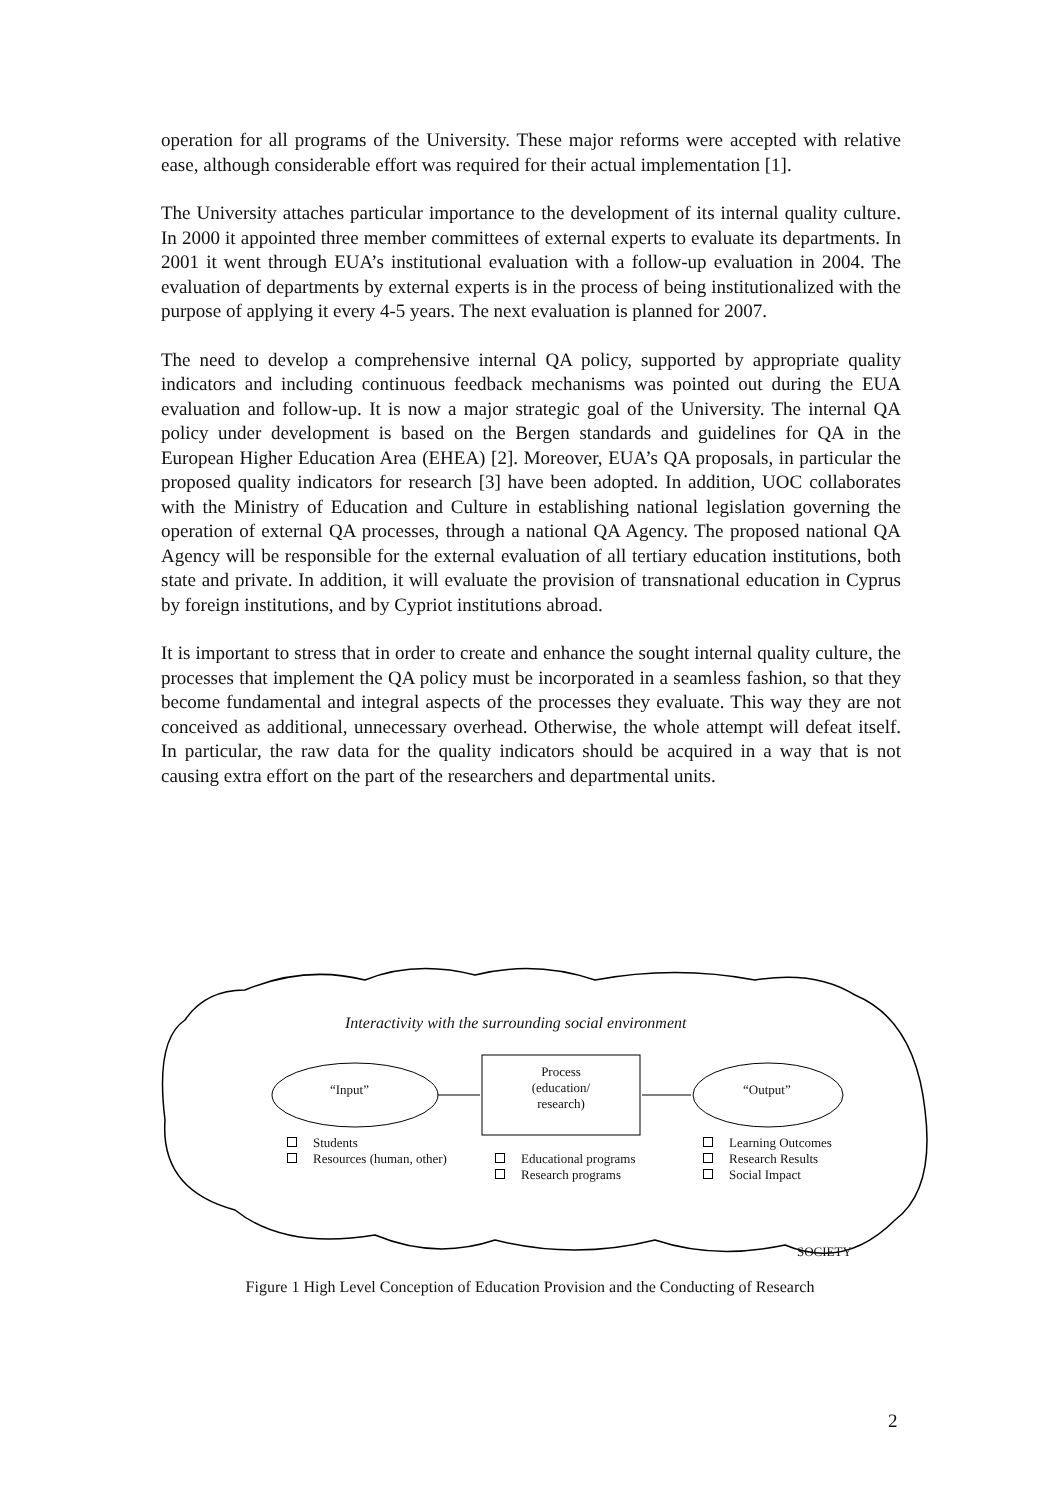operation for all programs of the University. These major reforms were accepted with relative ease, although considerable effort was required for their actual implementation [1].
The University attaches particular importance to the development of its internal quality culture. In 2000 it appointed three member committees of external experts to evaluate its departments. In 2001 it went through EUA’s institutional evaluation with a follow-up evaluation in 2004. The evaluation of departments by external experts is in the process of being institutionalized with the purpose of applying it every 4-5 years. The next evaluation is planned for 2007.
The need to develop a comprehensive internal QA policy, supported by appropriate quality indicators and including continuous feedback mechanisms was pointed out during the EUA evaluation and follow-up. It is now a major strategic goal of the University. The internal QA policy under development is based on the Bergen standards and guidelines for QA in the European Higher Education Area (EHEA) [2]. Moreover, EUA’s QA proposals, in particular the proposed quality indicators for research [3] have been adopted. In addition, UOC collaborates with the Ministry of Education and Culture in establishing national legislation governing the operation of external QA processes, through a national QA Agency. The proposed national QA Agency will be responsible for the external evaluation of all tertiary education institutions, both state and private. In addition, it will evaluate the provision of transnational education in Cyprus by foreign institutions, and by Cypriot institutions abroad.
It is important to stress that in order to create and enhance the sought internal quality culture, the processes that implement the QA policy must be incorporated in a seamless fashion, so that they become fundamental and integral aspects of the processes they evaluate. This way they are not conceived as additional, unnecessary overhead. Otherwise, the whole attempt will defeat itself. In particular, the raw data for the quality indicators should be acquired in a way that is not causing extra effort on the part of the researchers and departmental units.
Interactivity with the surrounding social environment
“Input”
Process
(education/
research)
“Output”
Students
Resources (human, other)
Educational programs
Research programs
Learning Outcomes
Research Results
Social Impact
SOCIETY
Figure 1 High Level Conception of Education Provision and the Conducting of Research
2